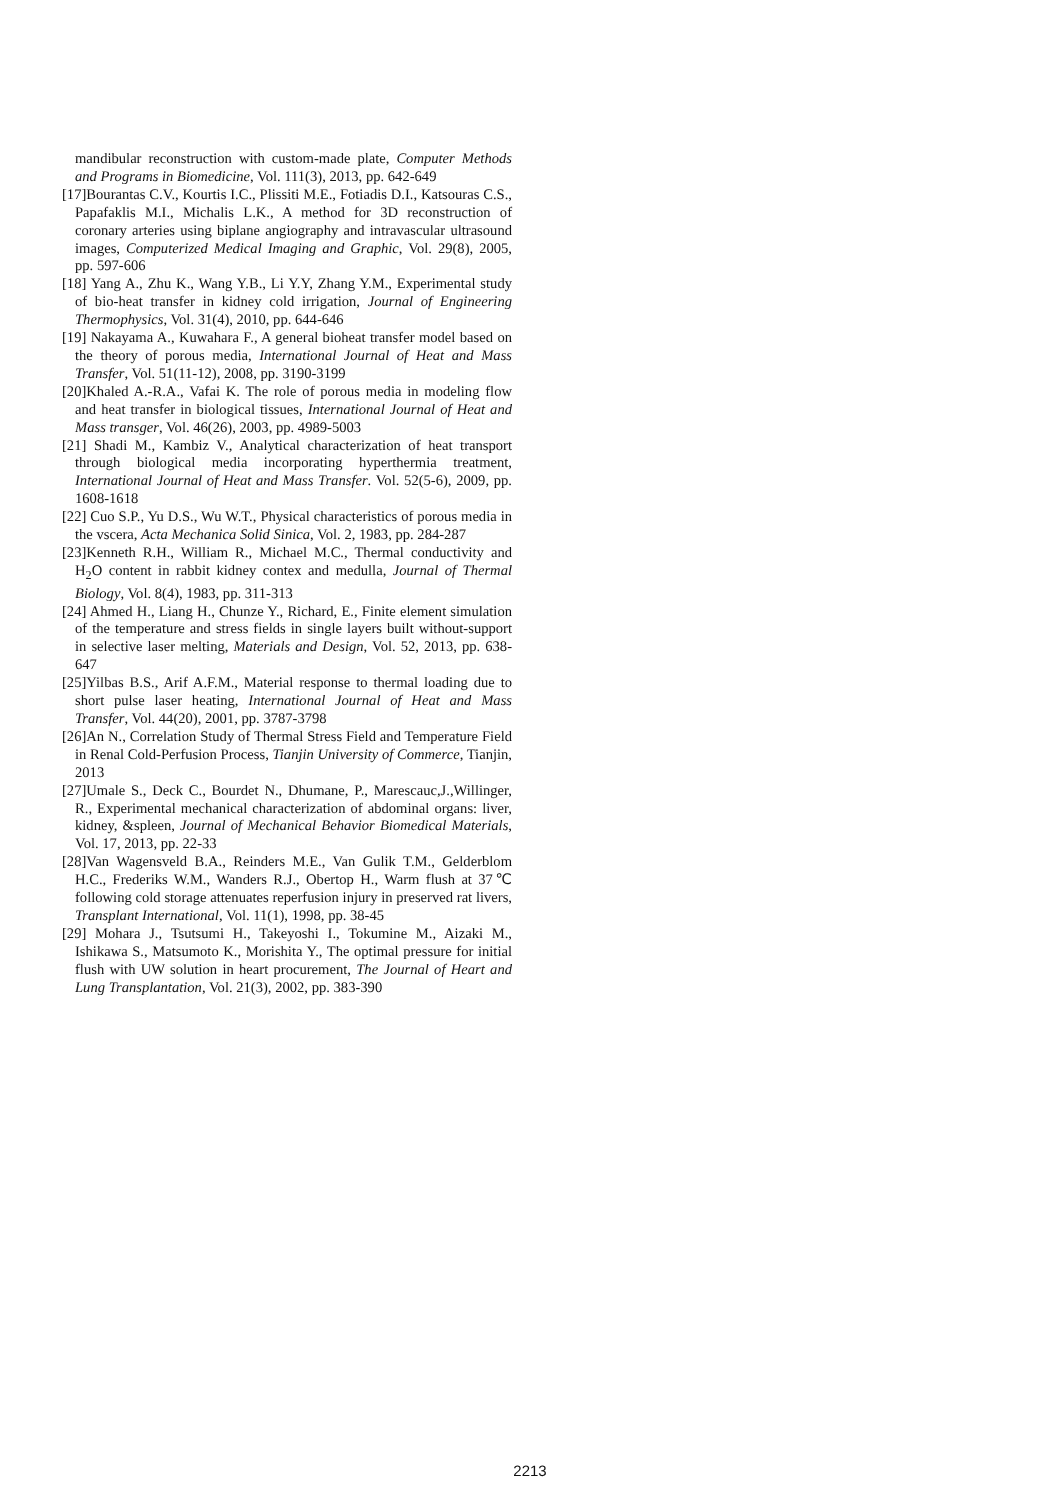mandibular reconstruction with custom-made plate, Computer Methods and Programs in Biomedicine, Vol. 111(3), 2013, pp. 642-649
[17]Bourantas C.V., Kourtis I.C., Plissiti M.E., Fotiadis D.I., Katsouras C.S., Papafaklis M.I., Michalis L.K., A method for 3D reconstruction of coronary arteries using biplane angiography and intravascular ultrasound images, Computerized Medical Imaging and Graphic, Vol. 29(8), 2005, pp. 597-606
[18] Yang A., Zhu K., Wang Y.B., Li Y.Y, Zhang Y.M., Experimental study of bio-heat transfer in kidney cold irrigation, Journal of Engineering Thermophysics, Vol. 31(4), 2010, pp. 644-646
[19] Nakayama A., Kuwahara F., A general bioheat transfer model based on the theory of porous media, International Journal of Heat and Mass Transfer, Vol. 51(11-12), 2008, pp. 3190-3199
[20]Khaled A.-R.A., Vafai K. The role of porous media in modeling flow and heat transfer in biological tissues, International Journal of Heat and Mass transger, Vol. 46(26), 2003, pp. 4989-5003
[21] Shadi M., Kambiz V., Analytical characterization of heat transport through biological media incorporating hyperthermia treatment, International Journal of Heat and Mass Transfer. Vol. 52(5-6), 2009, pp. 1608-1618
[22] Cuo S.P., Yu D.S., Wu W.T., Physical characteristics of porous media in the vscera, Acta Mechanica Solid Sinica, Vol. 2, 1983, pp. 284-287
[23]Kenneth R.H., William R., Michael M.C., Thermal conductivity and H<sub>2</sub>O content in rabbit kidney contex and medulla, Journal of Thermal Biology, Vol. 8(4), 1983, pp. 311-313
[24] Ahmed H., Liang H., Chunze Y., Richard, E., Finite element simulation of the temperature and stress fields in single layers built without-support in selective laser melting, Materials and Design, Vol. 52, 2013, pp. 638-647
[25]Yilbas B.S., Arif A.F.M., Material response to thermal loading due to short pulse laser heating, International Journal of Heat and Mass Transfer, Vol. 44(20), 2001, pp. 3787-3798
[26]An N., Correlation Study of Thermal Stress Field and Temperature Field in Renal Cold-Perfusion Process, Tianjin University of Commerce, Tianjin, 2013
[27]Umale S., Deck C., Bourdet N., Dhumane, P., Marescauc,J.,Willinger, R., Experimental mechanical characterization of abdominal organs: liver, kidney, &spleen, Journal of Mechanical Behavior Biomedical Materials, Vol. 17, 2013, pp. 22-33
[28]Van Wagensveld B.A., Reinders M.E., Van Gulik T.M., Gelderblom H.C., Frederiks W.M., Wanders R.J., Obertop H., Warm flush at 37℃ following cold storage attenuates reperfusion injury in preserved rat livers, Transplant International, Vol. 11(1), 1998, pp. 38-45
[29] Mohara J., Tsutsumi H., Takeyoshi I., Tokumine M., Aizaki M., Ishikawa S., Matsumoto K., Morishita Y., The optimal pressure for initial flush with UW solution in heart procurement, The Journal of Heart and Lung Transplantation, Vol. 21(3), 2002, pp. 383-390
2213